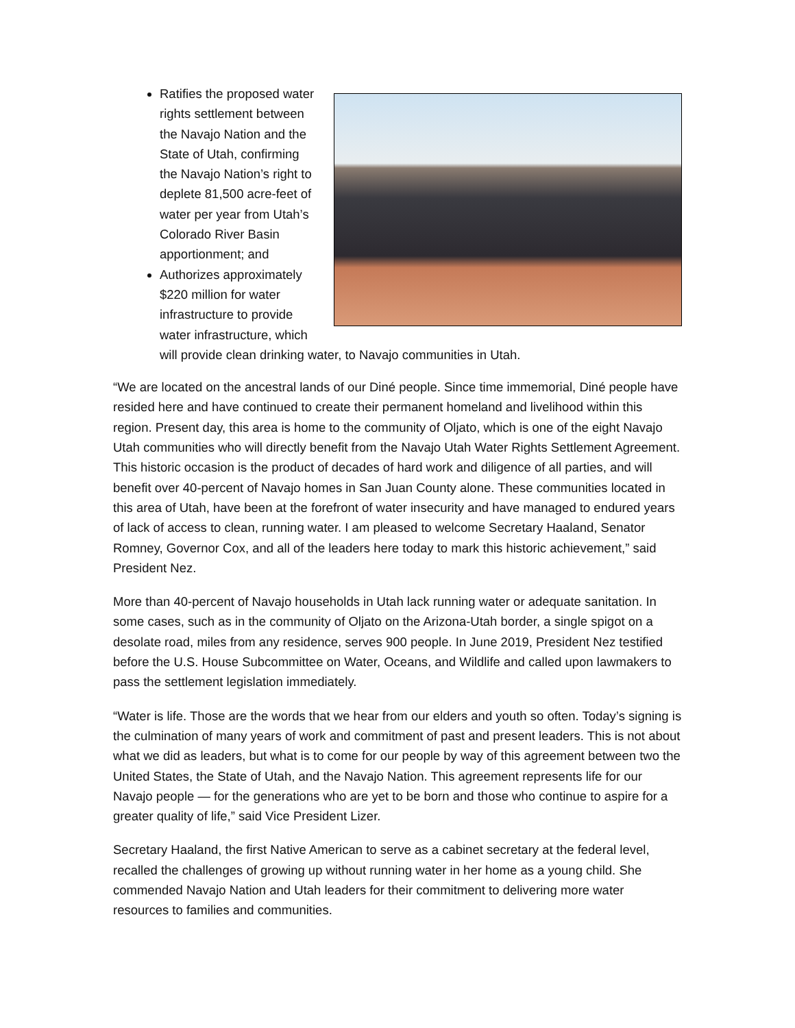Ratifies the proposed water rights settlement between the Navajo Nation and the State of Utah, confirming the Navajo Nation’s right to deplete 81,500 acre-feet of water per year from Utah’s Colorado River Basin apportionment; and
Authorizes approximately $220 million for water infrastructure to provide water infrastructure, which will provide clean drinking water, to Navajo communities in Utah.
“We are located on the ancestral lands of our Diné people. Since time immemorial, Diné people have resided here and have continued to create their permanent homeland and livelihood within this region. Present day, this area is home to the community of Oljato, which is one of the eight Navajo Utah communities who will directly benefit from the Navajo Utah Water Rights Settlement Agreement. This historic occasion is the product of decades of hard work and diligence of all parties, and will benefit over 40-percent of Navajo homes in San Juan County alone. These communities located in this area of Utah, have been at the forefront of water insecurity and have managed to endured years of lack of access to clean, running water. I am pleased to welcome Secretary Haaland, Senator Romney, Governor Cox, and all of the leaders here today to mark this historic achievement,” said President Nez.
More than 40-percent of Navajo households in Utah lack running water or adequate sanitation. In some cases, such as in the community of Oljato on the Arizona-Utah border, a single spigot on a desolate road, miles from any residence, serves 900 people. In June 2019, President Nez testified before the U.S. House Subcommittee on Water, Oceans, and Wildlife and called upon lawmakers to pass the settlement legislation immediately.
“Water is life. Those are the words that we hear from our elders and youth so often. Today’s signing is the culmination of many years of work and commitment of past and present leaders. This is not about what we did as leaders, but what is to come for our people by way of this agreement between two the United States, the State of Utah, and the Navajo Nation. This agreement represents life for our Navajo people — for the generations who are yet to be born and those who continue to aspire for a greater quality of life,” said Vice President Lizer.
Secretary Haaland, the first Native American to serve as a cabinet secretary at the federal level, recalled the challenges of growing up without running water in her home as a young child. She commended Navajo Nation and Utah leaders for their commitment to delivering more water resources to families and communities.